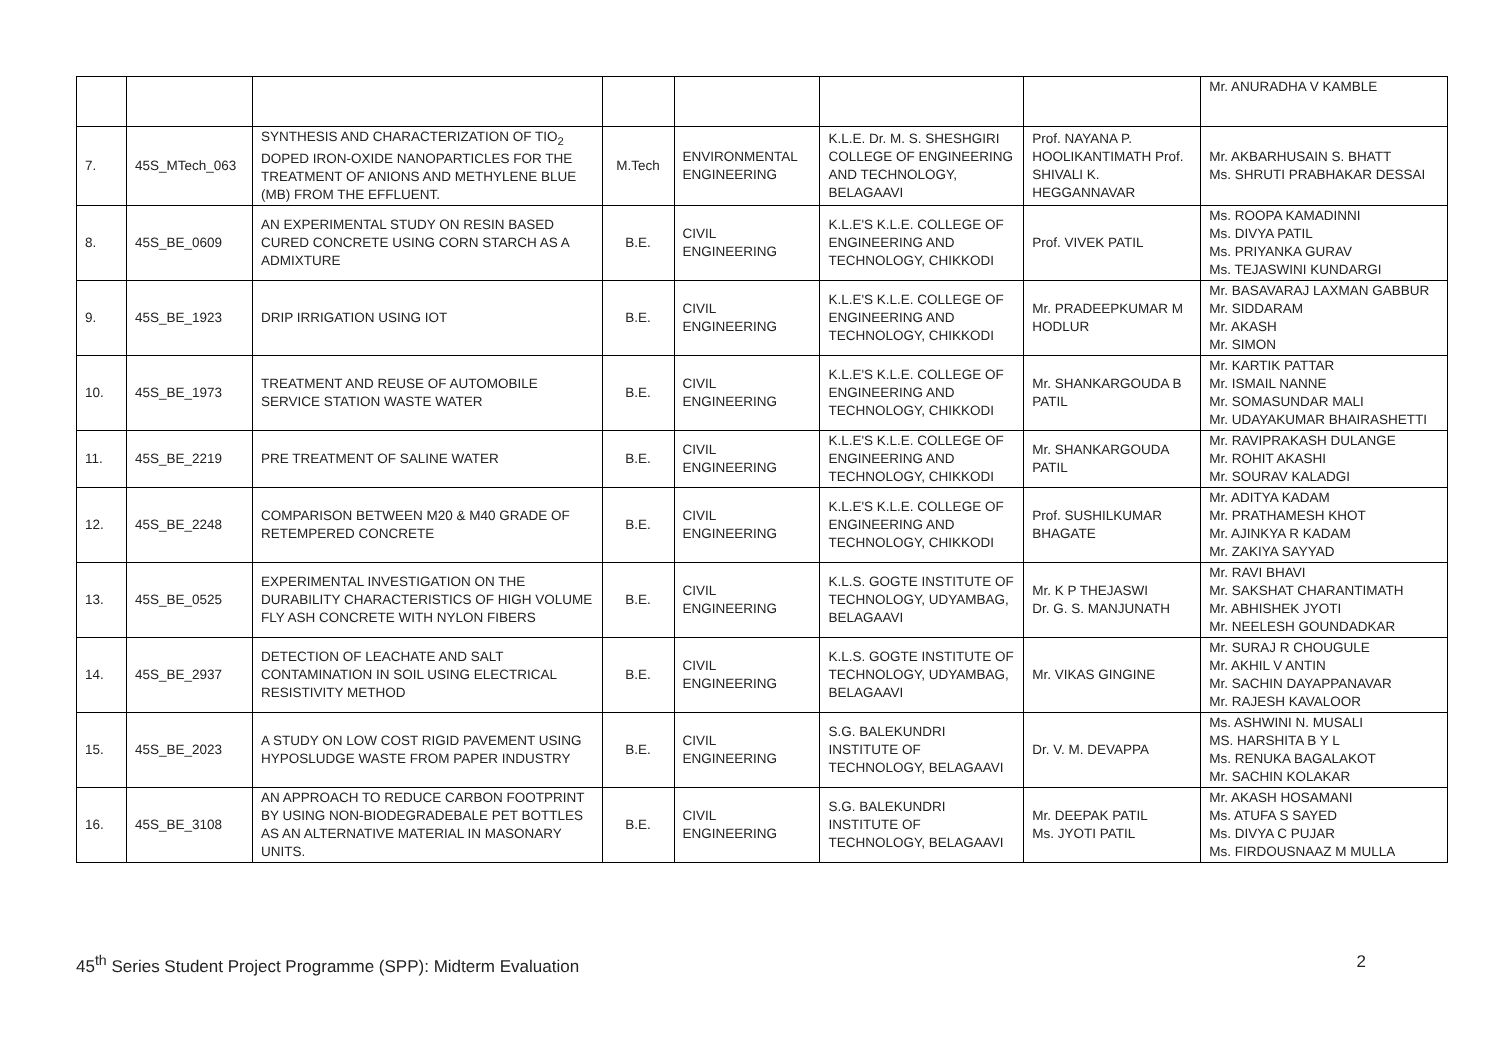| | | | | | | | Mr. ANURADHA V KAMBLE |
| 7. | 45S_MTech_063 | SYNTHESIS AND CHARACTERIZATION OF TIO<sub>2</sub> DOPED IRON-OXIDE NANOPARTICLES FOR THE TREATMENT OF ANIONS AND METHYLENE BLUE (MB) FROM THE EFFLUENT. | M.Tech | ENVIRONMENTAL ENGINEERING | K.L.E. Dr. M. S. SHESHGIRI COLLEGE OF ENGINEERING AND TECHNOLOGY, BELAGAAVI | Prof. NAYANA P. HOOLIKANTIMATH Prof. SHIVALI K. HEGGANNAVAR | Mr. AKBARHUSAIN S. BHATT Ms. SHRUTI PRABHAKAR DESSAI |
| 8. | 45S_BE_0609 | AN EXPERIMENTAL STUDY ON RESIN BASED CURED CONCRETE USING CORN STARCH AS A ADMIXTURE | B.E. | CIVIL ENGINEERING | K.L.E'S K.L.E. COLLEGE OF ENGINEERING AND TECHNOLOGY, CHIKKODI | Prof. VIVEK PATIL | Ms. ROOPA KAMADINNI Ms. DIVYA PATIL Ms. PRIYANKA GURAV Ms. TEJASWINI KUNDARGI |
| 9. | 45S_BE_1923 | DRIP IRRIGATION USING IOT | B.E. | CIVIL ENGINEERING | K.L.E'S K.L.E. COLLEGE OF ENGINEERING AND TECHNOLOGY, CHIKKODI | Mr. PRADEEPKUMAR M HODLUR | Mr. BASAVARAJ LAXMAN GABBUR Mr. SIDDARAM Mr. AKASH Mr. SIMON |
| 10. | 45S_BE_1973 | TREATMENT AND REUSE OF AUTOMOBILE SERVICE STATION WASTE WATER | B.E. | CIVIL ENGINEERING | K.L.E'S K.L.E. COLLEGE OF ENGINEERING AND TECHNOLOGY, CHIKKODI | Mr. SHANKARGOUDA B PATIL | Mr. KARTIK PATTAR Mr. ISMAIL NANNE Mr. SOMASUNDAR MALI Mr. UDAYAKUMAR BHAIRASHETTI |
| 11. | 45S_BE_2219 | PRE TREATMENT OF SALINE WATER | B.E. | CIVIL ENGINEERING | K.L.E'S K.L.E. COLLEGE OF ENGINEERING AND TECHNOLOGY, CHIKKODI | Mr. SHANKARGOUDA PATIL | Mr. RAVIPRAKASH DULANGE Mr. ROHIT AKASHI Mr. SOURAV KALADGI |
| 12. | 45S_BE_2248 | COMPARISON BETWEEN M20 & M40 GRADE OF RETEMPERED CONCRETE | B.E. | CIVIL ENGINEERING | K.L.E'S K.L.E. COLLEGE OF ENGINEERING AND TECHNOLOGY, CHIKKODI | Prof. SUSHILKUMAR BHAGATE | Mr. ADITYA KADAM Mr. PRATHAMESH KHOT Mr. AJINKYA R KADAM Mr. ZAKIYA SAYYAD |
| 13. | 45S_BE_0525 | EXPERIMENTAL INVESTIGATION ON THE DURABILITY CHARACTERISTICS OF HIGH VOLUME FLY ASH CONCRETE WITH NYLON FIBERS | B.E. | CIVIL ENGINEERING | K.L.S. GOGTE INSTITUTE OF TECHNOLOGY, UDYAMBAG, BELAGAAVI | Mr. K P THEJASWI Dr. G. S. MANJUNATH | Mr. RAVI BHAVI Mr. SAKSHAT CHARANTIMATH Mr. ABHISHEK JYOTI Mr. NEELESH GOUNDADKAR |
| 14. | 45S_BE_2937 | DETECTION OF LEACHATE AND SALT CONTAMINATION IN SOIL USING ELECTRICAL RESISTIVITY METHOD | B.E. | CIVIL ENGINEERING | K.L.S. GOGTE INSTITUTE OF TECHNOLOGY, UDYAMBAG, BELAGAAVI | Mr. VIKAS GINGINE | Mr. SURAJ R CHOUGULE Mr. AKHIL V ANTIN Mr. SACHIN DAYAPPANAVAR Mr. RAJESH KAVALOOR |
| 15. | 45S_BE_2023 | A STUDY ON LOW COST RIGID PAVEMENT USING HYPOSLUDGE WASTE FROM PAPER INDUSTRY | B.E. | CIVIL ENGINEERING | S.G. BALEKUNDRI INSTITUTE OF TECHNOLOGY, BELAGAAVI | Dr. V. M. DEVAPPA | Ms. ASHWINI N. MUSALI MS. HARSHITA B Y L Ms. RENUKA BAGALAKOT Mr. SACHIN KOLAKAR |
| 16. | 45S_BE_3108 | AN APPROACH TO REDUCE CARBON FOOTPRINT BY USING NON-BIODEGRADEBALE PET BOTTLES AS AN ALTERNATIVE MATERIAL IN MASONARY UNITS. | B.E. | CIVIL ENGINEERING | S.G. BALEKUNDRI INSTITUTE OF TECHNOLOGY, BELAGAAVI | Mr. DEEPAK PATIL Ms. JYOTI PATIL | Mr. AKASH HOSAMANI Ms. ATUFA S SAYED Ms. DIVYA C PUJAR Ms. FIRDOUSNAAZ M MULLA |
45<sup>th</sup> Series Student Project Programme (SPP): Midterm Evaluation 2